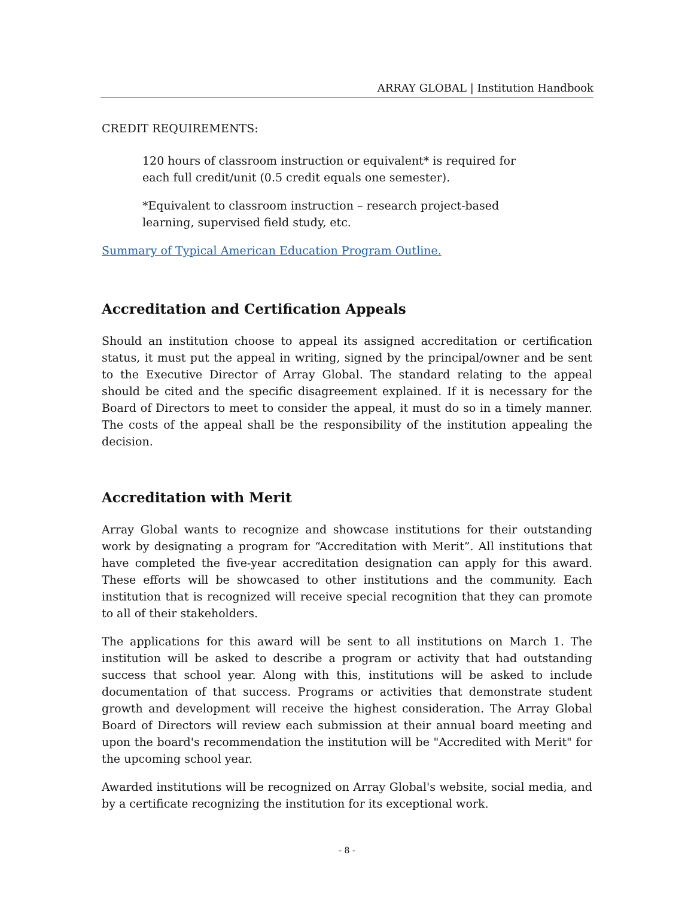ARRAY GLOBAL | Institution Handbook
CREDIT REQUIREMENTS:
120 hours of classroom instruction or equivalent* is required for each full credit/unit (0.5 credit equals one semester).
*Equivalent to classroom instruction – research project-based learning, supervised field study, etc.
Summary of Typical American Education Program Outline.
Accreditation and Certification Appeals
Should an institution choose to appeal its assigned accreditation or certification status, it must put the appeal in writing, signed by the principal/owner and be sent to the Executive Director of Array Global. The standard relating to the appeal should be cited and the specific disagreement explained. If it is necessary for the Board of Directors to meet to consider the appeal, it must do so in a timely manner. The costs of the appeal shall be the responsibility of the institution appealing the decision.
Accreditation with Merit
Array Global wants to recognize and showcase institutions for their outstanding work by designating a program for “Accreditation with Merit”. All institutions that have completed the five-year accreditation designation can apply for this award. These efforts will be showcased to other institutions and the community. Each institution that is recognized will receive special recognition that they can promote to all of their stakeholders.
The applications for this award will be sent to all institutions on March 1. The institution will be asked to describe a program or activity that had outstanding success that school year. Along with this, institutions will be asked to include documentation of that success. Programs or activities that demonstrate student growth and development will receive the highest consideration. The Array Global Board of Directors will review each submission at their annual board meeting and upon the board's recommendation the institution will be "Accredited with Merit" for the upcoming school year.
Awarded institutions will be recognized on Array Global's website, social media, and by a certificate recognizing the institution for its exceptional work.
- 8 -